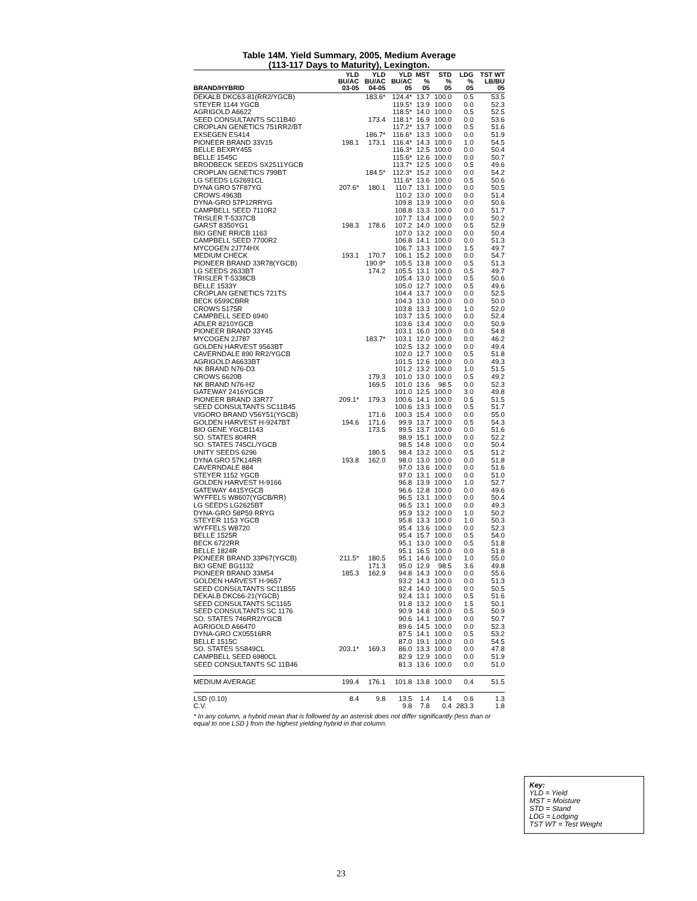Table 14M. Yield Summary, 2005, Medium Average
(113-117 Days to Maturity), Lexington.
| BRAND/HYBRID | YLD BU/AC 03-05 | YLD BU/AC 04-05 | YLD BU/AC 05 | MST % 05 | STD % 05 | LDG % 05 | TST WT LB/BU 05 |
| --- | --- | --- | --- | --- | --- | --- | --- |
| DEKALB DKC63-81(RR2/YGCB) | | 183.6* | 124.4* | 13.7 | 100.0 | 0.5 | 53.5 |
| STEYER 1144 YGCB | | | 119.5* | 13.9 | 100.0 | 0.0 | 52.3 |
| AGRIGOLD A6622 | | | 118.5* | 14.0 | 100.0 | 0.5 | 52.5 |
| SEED CONSULTANTS SC11B40 | | 173.4 | 118.1* | 16.9 | 100.0 | 0.0 | 53.6 |
| CROPLAN GENETICS 751RR2/BT | | | 117.2* | 13.7 | 100.0 | 0.5 | 51.6 |
| EXSEGEN ES414 | | 186.7* | 116.6* | 13.3 | 100.0 | 0.0 | 51.9 |
| PIONEER BRAND 33V15 | 198.1 | 173.1 | 116.4* | 14.3 | 100.0 | 1.0 | 54.5 |
| BELLE BEXRY455 | | | 116.3* | 12.5 | 100.0 | 0.0 | 50.4 |
| BELLE 1545C | | | 115.6* | 12.6 | 100.0 | 0.0 | 50.7 |
| BRODBECK SEEDS SX2511YGCB | | | 113.7* | 12.5 | 100.0 | 0.5 | 49.6 |
| CROPLAN GENETICS 799BT | | 184.5* | 112.3* | 15.2 | 100.0 | 0.0 | 54.2 |
| LG SEEDS LG2691CL | | | 111.6* | 13.6 | 100.0 | 0.5 | 50.6 |
| DYNA GRO 57F87YG | 207.6* | 180.1 | 110.7 | 13.1 | 100.0 | 0.0 | 50.5 |
| CROWS 4963B | | | 110.2 | 13.0 | 100.0 | 0.0 | 51.4 |
| DYNA-GRO 57P12RRYG | | | 109.8 | 13.9 | 100.0 | 0.0 | 50.6 |
| CAMPBELL SEED 7110R2 | | | 108.8 | 13.3 | 100.0 | 0.0 | 51.7 |
| TRISLER T-5337CB | | | 107.7 | 13.4 | 100.0 | 0.0 | 50.2 |
| GARST 8350YG1 | 198.3 | 178.6 | 107.2 | 14.0 | 100.0 | 0.5 | 52.9 |
| BIO GENE RR/CB 1163 | | | 107.0 | 13.2 | 100.0 | 0.0 | 50.4 |
| CAMPBELL SEED 7700R2 | | | 106.8 | 14.1 | 100.0 | 0.0 | 51.3 |
| MYCOGEN 2J774HX | | | 106.7 | 13.3 | 100.0 | 1.5 | 49.7 |
| MEDIUM CHECK | 193.1 | 170.7 | 106.1 | 15.2 | 100.0 | 0.0 | 54.7 |
| PIONEER BRAND 33R78(YGCB) | | 190.9* | 105.5 | 13.8 | 100.0 | 0.5 | 51.3 |
| LG SEEDS 2633BT | | 174.2 | 105.5 | 13.1 | 100.0 | 0.5 | 49.7 |
| TRISLER T-5338CB | | | 105.4 | 13.0 | 100.0 | 0.5 | 50.6 |
| BELLE 1533Y | | | 105.0 | 12.7 | 100.0 | 0.5 | 49.6 |
| CROPLAN GENETICS 721TS | | | 104.4 | 13.7 | 100.0 | 0.0 | 52.5 |
| BECK 6599CBRR | | | 104.3 | 13.0 | 100.0 | 0.0 | 50.0 |
| CROWS 5175R | | | 103.8 | 13.3 | 100.0 | 1.0 | 52.0 |
| CAMPBELL SEED 6940 | | | 103.7 | 13.5 | 100.0 | 0.0 | 52.4 |
| ADLER 8210YGCB | | | 103.6 | 13.4 | 100.0 | 0.0 | 50.9 |
| PIONEER BRAND 33Y45 | | | 103.1 | 16.0 | 100.0 | 0.0 | 54.8 |
| MYCOGEN 2J787 | | 183.7* | 103.1 | 12.0 | 100.0 | 0.0 | 46.2 |
| GOLDEN HARVEST 9563BT | | | 102.5 | 13.2 | 100.0 | 0.0 | 49.4 |
| CAVERNDALE 890 RR2/YGCB | | | 102.0 | 12.7 | 100.0 | 0.5 | 51.8 |
| AGRIGOLD A6633BT | | | 101.5 | 12.6 | 100.0 | 0.0 | 49.3 |
| NK BRAND N76-D3 | | | 101.2 | 13.2 | 100.0 | 1.0 | 51.5 |
| CROWS 6620B | | 179.3 | 101.0 | 13.0 | 100.0 | 0.5 | 49.2 |
| NK BRAND N76-H2 | | 169.5 | 101.0 | 13.6 | 98.5 | 0.0 | 52.3 |
| GATEWAY 2416YGCB | | | 101.0 | 12.5 | 100.0 | 3.0 | 49.8 |
| PIONEER BRAND 33R77 | 209.1* | 179.3 | 100.6 | 14.1 | 100.0 | 0.5 | 51.5 |
| SEED CONSULTANTS SC11B45 | | | 100.6 | 13.3 | 100.0 | 0.5 | 51.7 |
| VIGORO BRAND V56Y51(YGCB) | | 171.6 | 100.3 | 15.4 | 100.0 | 0.0 | 55.0 |
| GOLDEN HARVEST H-9247BT | 194.6 | 171.6 | 99.9 | 13.7 | 100.0 | 0.5 | 54.3 |
| BIO GENE YGCB1143 | | 173.5 | 99.5 | 13.7 | 100.0 | 0.0 | 51.6 |
| SO. STATES 804RR | | | 98.9 | 15.1 | 100.0 | 0.0 | 52.2 |
| SO. STATES 745CL/YGCB | | | 98.5 | 14.8 | 100.0 | 0.0 | 50.4 |
| UNITY SEEDS 6296 | | 180.5 | 98.4 | 13.2 | 100.0 | 0.5 | 51.2 |
| DYNA GRO 57K14RR | 193.8 | 162.0 | 98.0 | 13.0 | 100.0 | 0.0 | 51.8 |
| CAVERNDALE 884 | | | 97.0 | 13.6 | 100.0 | 0.0 | 51.6 |
| STEYER 1152 YGCB | | | 97.0 | 13.1 | 100.0 | 0.0 | 51.0 |
| GOLDEN HARVEST H-9166 | | | 96.8 | 13.9 | 100.0 | 1.0 | 52.7 |
| GATEWAY 4415YGCB | | | 96.6 | 12.8 | 100.0 | 0.0 | 49.6 |
| WYFFELS W8607(YGCB/RR) | | | 96.5 | 13.1 | 100.0 | 0.0 | 50.4 |
| LG SEEDS LG2625BT | | | 96.5 | 13.1 | 100.0 | 0.0 | 49.3 |
| DYNA-GRO 58P59 RRYG | | | 95.9 | 13.2 | 100.0 | 1.0 | 50.2 |
| STEYER 1153 YGCB | | | 95.8 | 13.3 | 100.0 | 1.0 | 50.3 |
| WYFFELS W8720 | | | 95.4 | 13.6 | 100.0 | 0.0 | 52.3 |
| BELLE 1525R | | | 95.4 | 15.7 | 100.0 | 0.5 | 54.0 |
| BECK 6722RR | | | 95.1 | 13.0 | 100.0 | 0.5 | 51.8 |
| BELLE 1824R | | | 95.1 | 16.5 | 100.0 | 0.0 | 51.8 |
| PIONEER BRAND 33P67(YGCB) | 211.5* | 180.5 | 95.1 | 14.6 | 100.0 | 1.0 | 55.0 |
| BIO GENE BG1132 | | 171.3 | 95.0 | 12.9 | 98.5 | 3.6 | 49.8 |
| PIONEER BRAND 33M54 | 185.3 | 162.9 | 94.8 | 14.3 | 100.0 | 0.0 | 55.6 |
| GOLDEN HARVEST H-9657 | | | 93.2 | 14.3 | 100.0 | 0.0 | 51.3 |
| SEED CONSULTANTS SC11B55 | | | 92.4 | 14.0 | 100.0 | 0.0 | 50.5 |
| DEKALB DKC66-21(YGCB) | | | 92.4 | 13.1 | 100.0 | 0.5 | 51.6 |
| SEED CONSULTANTS SC1165 | | | 91.8 | 13.2 | 100.0 | 1.5 | 50.1 |
| SEED CONSULTANTS SC 1176 | | | 90.9 | 14.8 | 100.0 | 0.5 | 50.9 |
| SO. STATES 746RR2/YGCB | | | 90.6 | 14.1 | 100.0 | 0.0 | 50.7 |
| AGRIGOLD A66470 | | | 89.6 | 14.5 | 100.0 | 0.0 | 52.3 |
| DYNA-GRO CX05516RR | | | 87.5 | 14.1 | 100.0 | 0.5 | 53.2 |
| BELLE 1515C | | | 87.0 | 19.1 | 100.0 | 0.0 | 54.5 |
| SO. STATES SS849CL | 203.1* | 169.3 | 86.0 | 13.3 | 100.0 | 0.0 | 47.8 |
| CAMPBELL SEED 6980CL | | | 82.9 | 12.9 | 100.0 | 0.0 | 51.9 |
| SEED CONSULTANTS SC 11B46 | | | 81.3 | 13.6 | 100.0 | 0.0 | 51.0 |
| MEDIUM AVERAGE | 199.4 | 176.1 | 101.8 | 13.8 | 100.0 | 0.4 | 51.5 |
| LSD (0.10) | 8.4 | 9.8 | 13.5 | 1.4 | 1.4 | 0.6 | 1.3 |
| C.V. | | | 9.8 | 7.8 | 0.4 | 283.3 | 1.8 |
* In any column, a hybrid mean that is followed by an asterisk does not differ significantly (less than or equal to one LSD ) from the highest yielding hybrid in that column.
Key:
YLD = Yield
MST = Moisture
STD = Stand
LDG = Lodging
TST WT = Test Weight
23